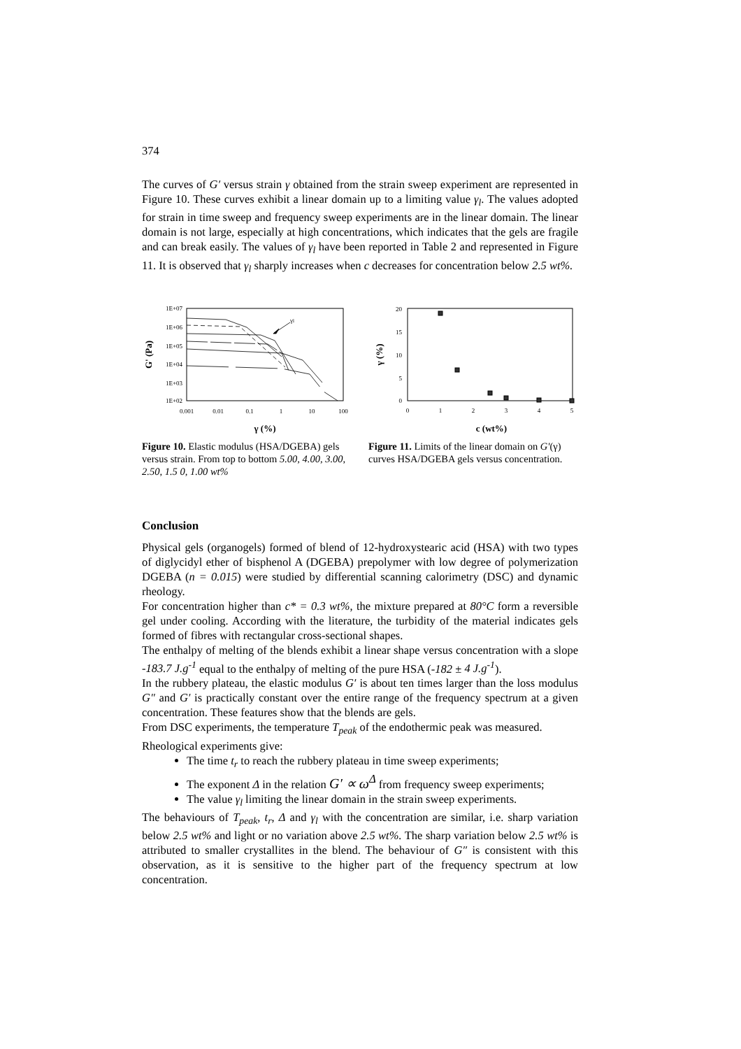374
The curves of G′ versus strain γ obtained from the strain sweep experiment are represented in Figure 10. These curves exhibit a linear domain up to a limiting value γ<sub>l</sub>. The values adopted for strain in time sweep and frequency sweep experiments are in the linear domain. The linear domain is not large, especially at high concentrations, which indicates that the gels are fragile and can break easily. The values of γ<sub>l</sub> have been reported in Table 2 and represented in Figure 11. It is observed that γ<sub>l</sub> sharply increases when c decreases for concentration below 2.5 wt%.
1E+07
1E+06
1E+05
1E+04
1E+03
1E+02
0.001
0.01
0.1
1
10
100
γ (%)
G' (Pa)
γl
Figure 10. Elastic modulus (HSA/DGEBA) gels versus strain. From top to bottom 5.00, 4.00, 3.00, 2.50, 1.5 0, 1.00 wt%
20
15
10
5
0
0
1
2
3
4
5
c (wt%)
γ (%)
Figure 11. Limits of the linear domain on G'(γ) curves HSA/DGEBA gels versus concentration.
Conclusion
Physical gels (organogels) formed of blend of 12-hydroxystearic acid (HSA) with two types of diglycidyl ether of bisphenol A (DGEBA) prepolymer with low degree of polymerization DGEBA (n = 0.015) were studied by differential scanning calorimetry (DSC) and dynamic rheology.
For concentration higher than c* = 0.3 wt%, the mixture prepared at 80°C form a reversible gel under cooling. According with the literature, the turbidity of the material indicates gels formed of fibres with rectangular cross-sectional shapes.
The enthalpy of melting of the blends exhibit a linear shape versus concentration with a slope -183.7 J.g<sup>-1</sup> equal to the enthalpy of melting of the pure HSA (-182 ± 4 J.g<sup>-1</sup>).
In the rubbery plateau, the elastic modulus G′ is about ten times larger than the loss modulus G″ and G′ is practically constant over the entire range of the frequency spectrum at a given concentration. These features show that the blends are gels.
From DSC experiments, the temperature T<sub>peak</sub> of the endothermic peak was measured.
Rheological experiments give:
The time t<sub>r</sub> to reach the rubbery plateau in time sweep experiments;
The exponent Δ in the relation G′ ∝ ω<sup>Δ</sup> from frequency sweep experiments;
The value γ<sub>l</sub> limiting the linear domain in the strain sweep experiments.
The behaviours of T<sub>peak</sub>, t<sub>r</sub>, Δ and γ<sub>l</sub> with the concentration are similar, i.e. sharp variation below 2.5 wt% and light or no variation above 2.5 wt%. The sharp variation below 2.5 wt% is attributed to smaller crystallites in the blend. The behaviour of G″ is consistent with this observation, as it is sensitive to the higher part of the frequency spectrum at low concentration.